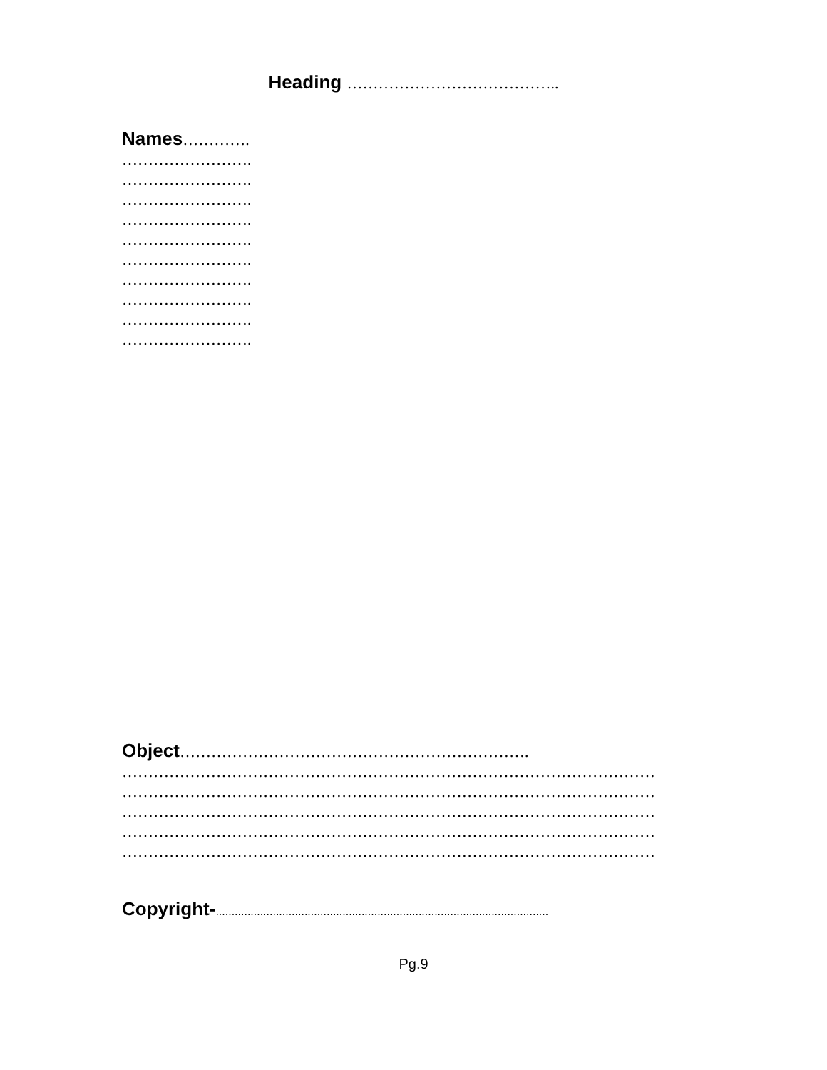Heading …………………………………..
Names………….
…………………….
…………………….
…………………….
…………………….
…………………….
…………………….
…………………….
…………………….
…………………….
…………………….
Object………………………………………………………….
…………………………………………………………………………………………
…………………………………………………………………………………………
…………………………………………………………………………………………
…………………………………………………………………………………………
…………………………………………………………………………………………
Copyright-.........................................................................................................
Pg.9